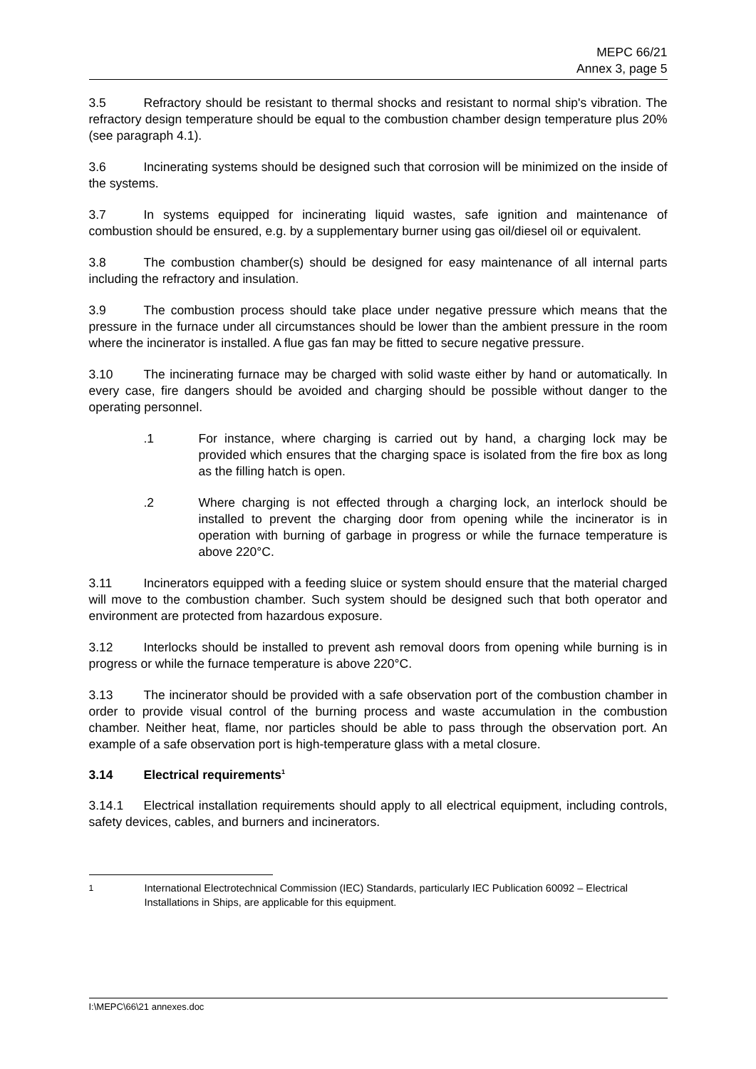MEPC 66/21
Annex 3, page 5
3.5 Refractory should be resistant to thermal shocks and resistant to normal ship's vibration. The refractory design temperature should be equal to the combustion chamber design temperature plus 20% (see paragraph 4.1).
3.6 Incinerating systems should be designed such that corrosion will be minimized on the inside of the systems.
3.7 In systems equipped for incinerating liquid wastes, safe ignition and maintenance of combustion should be ensured, e.g. by a supplementary burner using gas oil/diesel oil or equivalent.
3.8 The combustion chamber(s) should be designed for easy maintenance of all internal parts including the refractory and insulation.
3.9 The combustion process should take place under negative pressure which means that the pressure in the furnace under all circumstances should be lower than the ambient pressure in the room where the incinerator is installed. A flue gas fan may be fitted to secure negative pressure.
3.10 The incinerating furnace may be charged with solid waste either by hand or automatically. In every case, fire dangers should be avoided and charging should be possible without danger to the operating personnel.
.1 For instance, where charging is carried out by hand, a charging lock may be provided which ensures that the charging space is isolated from the fire box as long as the filling hatch is open.
.2 Where charging is not effected through a charging lock, an interlock should be installed to prevent the charging door from opening while the incinerator is in operation with burning of garbage in progress or while the furnace temperature is above 220°C.
3.11 Incinerators equipped with a feeding sluice or system should ensure that the material charged will move to the combustion chamber. Such system should be designed such that both operator and environment are protected from hazardous exposure.
3.12 Interlocks should be installed to prevent ash removal doors from opening while burning is in progress or while the furnace temperature is above 220°C.
3.13 The incinerator should be provided with a safe observation port of the combustion chamber in order to provide visual control of the burning process and waste accumulation in the combustion chamber. Neither heat, flame, nor particles should be able to pass through the observation port. An example of a safe observation port is high-temperature glass with a metal closure.
3.14 Electrical requirements<sup>1</sup>
3.14.1 Electrical installation requirements should apply to all electrical equipment, including controls, safety devices, cables, and burners and incinerators.
<sup>1</sup> International Electrotechnical Commission (IEC) Standards, particularly IEC Publication 60092 – Electrical Installations in Ships, are applicable for this equipment.
I:\MEPC\66\21 annexes.doc